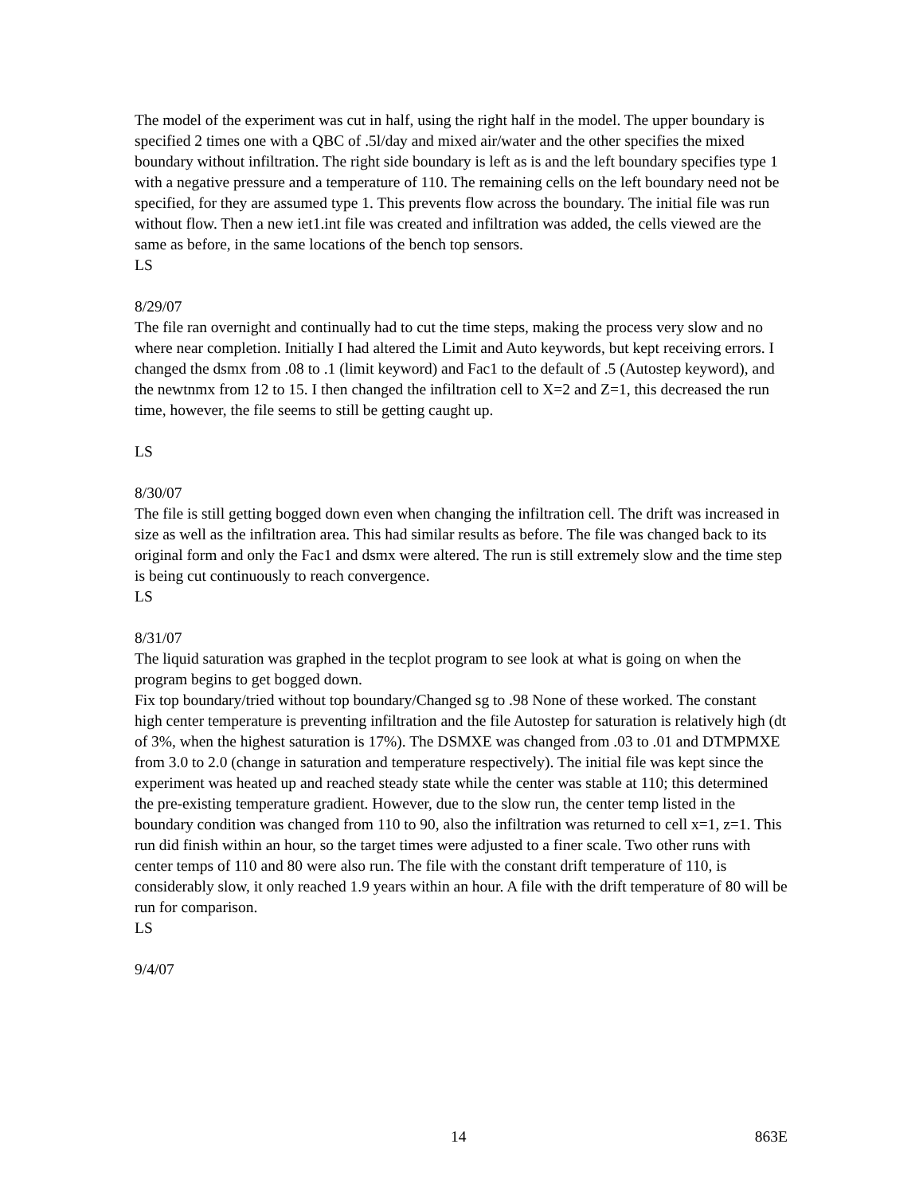The model of the experiment was cut in half, using the right half in the model. The upper boundary is specified 2 times one with a QBC of .5l/day and mixed air/water and the other specifies the mixed boundary without infiltration. The right side boundary is left as is and the left boundary specifies type 1 with a negative pressure and a temperature of 110. The remaining cells on the left boundary need not be specified, for they are assumed type 1. This prevents flow across the boundary. The initial file was run without flow. Then a new iet1.int file was created and infiltration was added, the cells viewed are the same as before, in the same locations of the bench top sensors.
LS
8/29/07
The file ran overnight and continually had to cut the time steps, making the process very slow and no where near completion. Initially I had altered the Limit and Auto keywords, but kept receiving errors. I changed the dsmx from .08 to .1 (limit keyword) and Fac1 to the default of .5 (Autostep keyword), and the newtnmx from 12 to 15. I then changed the infiltration cell to X=2 and Z=1, this decreased the run time, however, the file seems to still be getting caught up.
LS
8/30/07
The file is still getting bogged down even when changing the infiltration cell. The drift was increased in size as well as the infiltration area. This had similar results as before. The file was changed back to its original form and only the Fac1 and dsmx were altered. The run is still extremely slow and the time step is being cut continuously to reach convergence.
LS
8/31/07
The liquid saturation was graphed in the tecplot program to see look at what is going on when the program begins to get bogged down.
Fix top boundary/tried without top boundary/Changed sg to .98 None of these worked. The constant high center temperature is preventing infiltration and the file Autostep for saturation is relatively high (dt of 3%, when the highest saturation is 17%). The DSMXE was changed from .03 to .01 and DTMPMXE from 3.0 to 2.0 (change in saturation and temperature respectively). The initial file was kept since the experiment was heated up and reached steady state while the center was stable at 110; this determined the pre-existing temperature gradient. However, due to the slow run, the center temp listed in the boundary condition was changed from 110 to 90, also the infiltration was returned to cell x=1, z=1. This run did finish within an hour, so the target times were adjusted to a finer scale. Two other runs with center temps of 110 and 80 were also run. The file with the constant drift temperature of 110, is considerably slow, it only reached 1.9 years within an hour. A file with the drift temperature of 80 will be run for comparison.
LS
9/4/07
14 863E